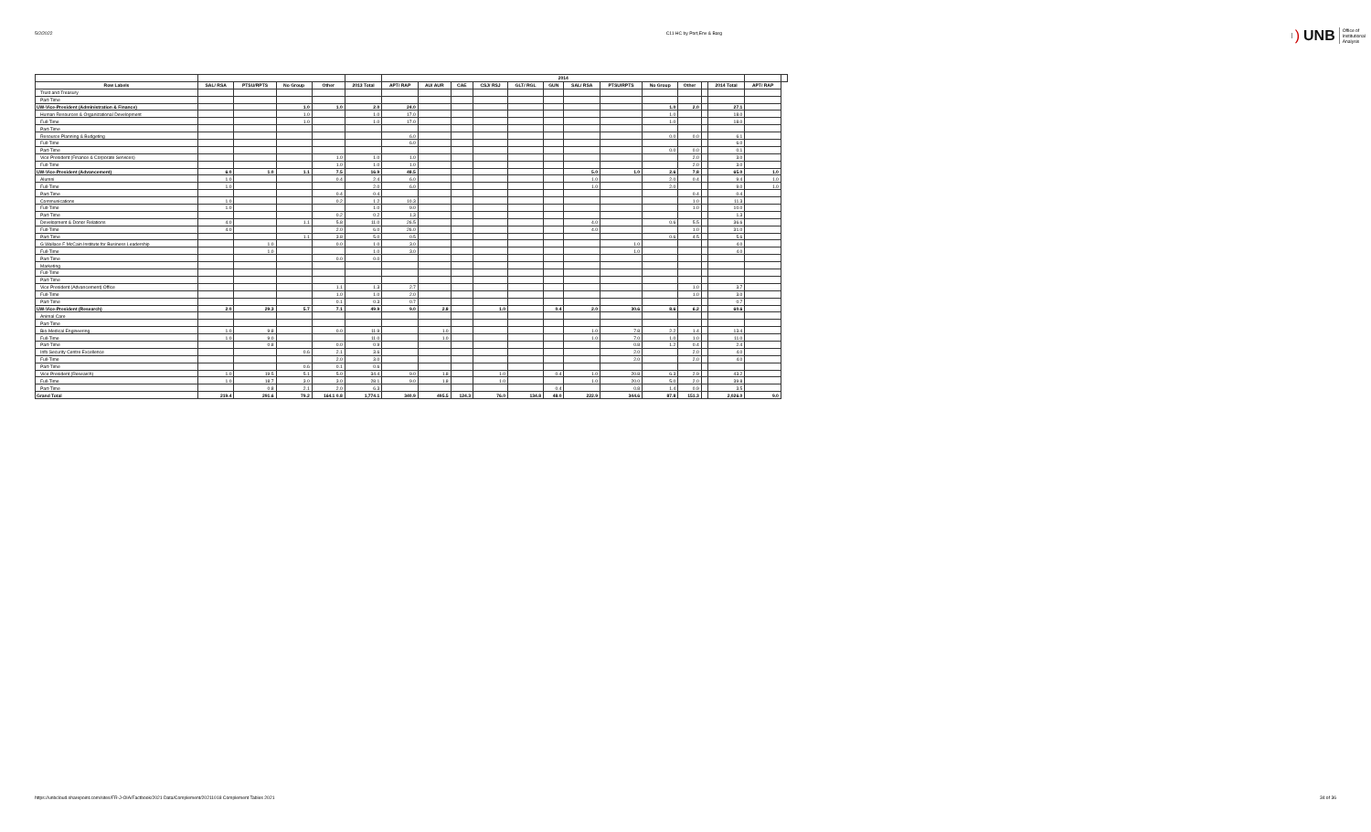5/2/2022 C11 HC by Port,Env & Barg
) UNB Office of
Institutional
Analysis
| | | | | | | 2014 | | | | | | | | | | | | | |
| --- | --- | --- | --- | --- | --- | --- | --- | --- | --- | --- | --- | --- | --- | --- | --- | --- | --- | --- | --- |
| Row Labels | SAL/ RSA | PTSU/RPTS | No Group | Other | 2013 Total | APT/ RAP | AU/ AUR | CAE | CSJ/ RSJ | GLT/ RGL | GUN | SAL/ RSA | PTSU/RPTS | No Group | Other | | 2014 Total | APT/ RAP | |
| Trust and Treasury | | | | | | | | | | | | | | | | | | | |
| Part-Time | | | | | | | | | | | | | | | | | | | |
| UW-Vice-President (Administration & Finance) | | | 1.0 | 1.0 | 2.0 | 24.0 | | | | | | | | 1.0 | 2.0 | | 27.1 | | |
| Human Resources & Organizational Development | | | 1.0 | | 1.0 | 17.0 | | | | | | | | 1.0 | | | 18.0 | | |
| Full-Time | | | 1.0 | | 1.0 | 17.0 | | | | | | | | 1.0 | | | 18.0 | | |
| Part-Time | | | | | | | | | | | | | | | | | | | |
| Resource Planning & Budgeting | | | | | | 6.0 | | | | | | | | 0.0 | 0.0 | | 6.1 | | |
| Full-Time | | | | | | 6.0 | | | | | | | | | | | 6.0 | | |
| Part-Time | | | | | | | | | | | | | | 0.0 | 0.0 | | 0.1 | | |
| Vice President (Finance & Corporate Services) | | | | 1.0 | 1.0 | 1.0 | | | | | | | | | 2.0 | | 3.0 | | |
| Full-Time | | | | 1.0 | 1.0 | 1.0 | | | | | | | | | 2.0 | | 3.0 | | |
| UW-Vice-President (Advancement) | 6.0 | 1.0 | 1.1 | 7.5 | 16.9 | 48.5 | | | | | | 5.0 | 1.0 | 2.6 | 7.8 | | 65.0 | 1.0 | |
| Alumni | 1.0 | | | 0.4 | 2.4 | 6.0 | | | | | | 1.0 | | 2.0 | 0.4 | | 9.4 | 1.0 | |
| Full-Time | 1.0 | | | | 2.0 | 6.0 | | | | | | 1.0 | | 2.0 | | | 9.0 | 1.0 | |
| Part-Time | | | | 0.4 | 0.4 | | | | | | | | | | 0.4 | | 0.4 | | |
| Communications | 1.0 | | | 0.2 | 1.2 | 10.3 | | | | | | | | | 1.0 | | 11.3 | | |
| Full-Time | 1.0 | | | | 1.0 | 9.0 | | | | | | | | | 1.0 | | 10.0 | | |
| Part-Time | | | | 0.2 | 0.2 | 1.3 | | | | | | | | | | | 1.3 | | |
| Development & Donor Relations | 4.0 | | 1.1 | 5.8 | 11.0 | 26.5 | | | | | | 4.0 | | 0.6 | 5.5 | | 36.6 | | |
| Full-Time | 4.0 | | | 2.0 | 6.0 | 26.0 | | | | | | 4.0 | | | 1.0 | | 31.0 | | |
| Part-Time | | | 1.1 | 3.8 | 5.0 | 0.5 | | | | | | | | 0.6 | 4.5 | | 5.6 | | |
| G Wallace F McCain Institute for Business Leadership | | 1.0 | | 0.0 | 1.0 | 3.0 | | | | | | | 1.0 | | | | 4.0 | | |
| Full-Time | | 1.0 | | | 1.0 | 3.0 | | | | | | | 1.0 | | | | 4.0 | | |
| Part-Time | | | | 0.0 | 0.0 | | | | | | | | | | | | | | |
| Marketing | | | | | | | | | | | | | | | | | | | |
| Full-Time | | | | | | | | | | | | | | | | | | | |
| Part-Time | | | | | | | | | | | | | | | | | | | |
| Vice President (Advancement) Office | | | | 1.1 | 1.3 | 2.7 | | | | | | | | | 1.0 | | 3.7 | | |
| Full-Time | | | | 1.0 | 1.0 | 2.0 | | | | | | | | | 1.0 | | 3.0 | | |
| Part-Time | | | | 0.1 | 0.3 | 0.7 | | | | | | | | | | | 0.7 | | |
| UW-Vice-President (Research) | 2.0 | 29.3 | 5.7 | 7.1 | 49.9 | 9.0 | 2.8 | | 1.0 | | 0.4 | 2.0 | 30.6 | 8.6 | 6.2 | | 60.6 | | |
| Animal Care | | | | | | | | | | | | | | | | | | | |
| Part-Time | | | | | | | | | | | | | | | | | | | |
| Bio-Medical Engineering | 1.0 | 9.8 | | 0.0 | 11.9 | | 1.0 | | | | | 1.0 | 7.8 | 2.2 | 1.4 | | 13.4 | | |
| Full-Time | 1.0 | 9.0 | | | 11.0 | | 1.0 | | | | | 1.0 | 7.0 | 1.0 | 1.0 | | 11.0 | | |
| Part-Time | | 0.8 | | 0.0 | 0.9 | | | | | | | | 0.8 | 1.2 | 0.4 | | 2.4 | | |
| Info Security Centre Excellence | | | 0.6 | 2.1 | 3.6 | | | | | | | | 2.0 | | 2.0 | | 4.0 | | |
| Full-Time | | | | 2.0 | 3.0 | | | | | | | | 2.0 | | 2.0 | | 4.0 | | |
| Part-Time | | | 0.6 | 0.1 | 0.6 | | | | | | | | | | | | | | |
| Vice President (Research) | 1.0 | 19.5 | 5.1 | 5.0 | 34.4 | 9.0 | 1.8 | | 1.0 | | 0.4 | 1.0 | 20.8 | 6.3 | 2.9 | | 43.2 | | |
| Full-Time | 1.0 | 18.7 | 3.0 | 3.0 | 28.1 | 9.0 | 1.8 | | 1.0 | | | 1.0 | 20.0 | 5.0 | 2.0 | | 39.8 | | |
| Part-Time | | 0.8 | 2.1 | 2.0 | 6.3 | | | | | | 0.4 | | 0.8 | 1.4 | 0.9 | | 3.5 | | |
| Grand Total | 219.4 | 291.6 | 79.2 | 164.1 0.8 | 1,774.1 | 340.9 | 495.5 | 124.3 | 76.0 | 134.8 | 48.0 | 222.9 | 344.6 | 87.8 | 151.3 | | 2,026.0 | 9.0 | |
https://unbcloud.sharepoint.com/sites/FR-J-OIA/Factbook/2021 Data/Complement/20211018 Complement Tables 2021 34 of 36